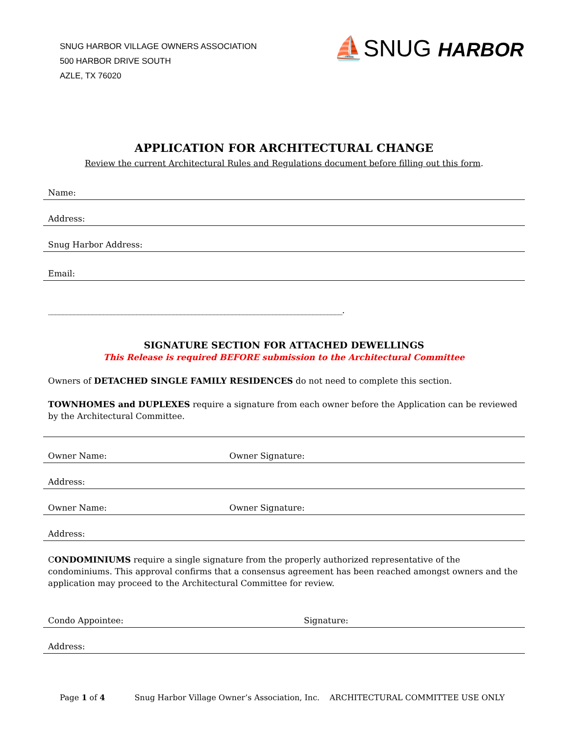SNUG HARBOR VILLAGE OWNERS ASSOCIATION
500 HARBOR DRIVE SOUTH
AZLE, TX 76020
⛵SNUG HARBOR
APPLICATION FOR ARCHITECTURAL CHANGE
Review the current Architectural Rules and Regulations document before filling out this form.
Name:
Address:
Snug Harbor Address:
Email:
________________________________________________________________________________.
SIGNATURE SECTION FOR ATTACHED DEWELLINGS
This Release is required BEFORE submission to the Architectural Committee
Owners of DETACHED SINGLE FAMILY RESIDENCES do not need to complete this section.
TOWNHOMES and DUPLEXES require a signature from each owner before the Application can be reviewed by the Architectural Committee.
Owner Name: Owner Signature:
Address:
Owner Name: Owner Signature:
Address:
CONDOMINIUMS require a single signature from the properly authorized representative of the condominiums. This approval confirms that a consensus agreement has been reached amongst owners and the application may proceed to the Architectural Committee for review.
Condo Appointee: Signature:
Address:
Page 1 of 4 Snug Harbor Village Owner’s Association, Inc. ARCHITECTURAL COMMITTEE USE ONLY